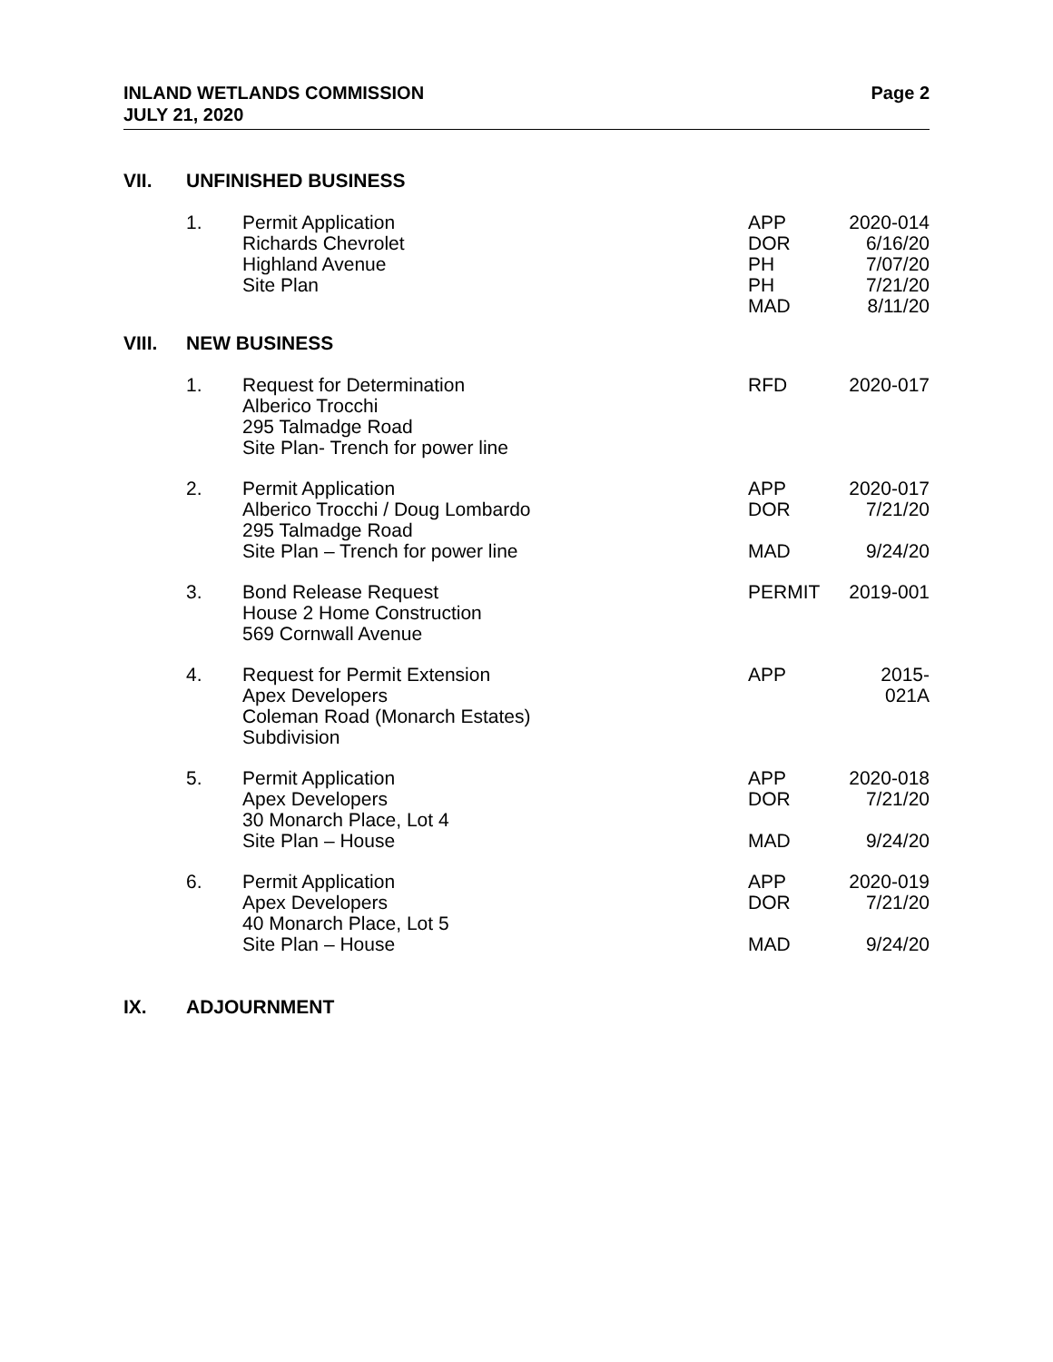INLAND WETLANDS COMMISSION
JULY 21, 2020
Page 2
VII. UNFINISHED BUSINESS
| 1. | Permit Application Richards Chevrolet Highland Avenue Site Plan | APP DOR PH PH MAD | 2020-014 6/16/20 7/07/20 7/21/20 8/11/20 |
VIII. NEW BUSINESS
| 1. | Request for Determination Alberico Trocchi 295 Talmadge Road Site Plan- Trench for power line | RFD | 2020-017 |
| 2. | Permit Application Alberico Trocchi / Doug Lombardo 295 Talmadge Road Site Plan – Trench for power line | APP DOR MAD | 2020-017 7/21/20 9/24/20 |
| 3. | Bond Release Request House 2 Home Construction 569 Cornwall Avenue | PERMIT | 2019-001 |
| 4. | Request for Permit Extension Apex Developers Coleman Road (Monarch Estates) Subdivision | APP | 2015-021A |
| 5. | Permit Application Apex Developers 30 Monarch Place, Lot 4 Site Plan – House | APP DOR MAD | 2020-018 7/21/20 9/24/20 |
| 6. | Permit Application Apex Developers 40 Monarch Place, Lot 5 Site Plan – House | APP DOR MAD | 2020-019 7/21/20 9/24/20 |
IX. ADJOURNMENT